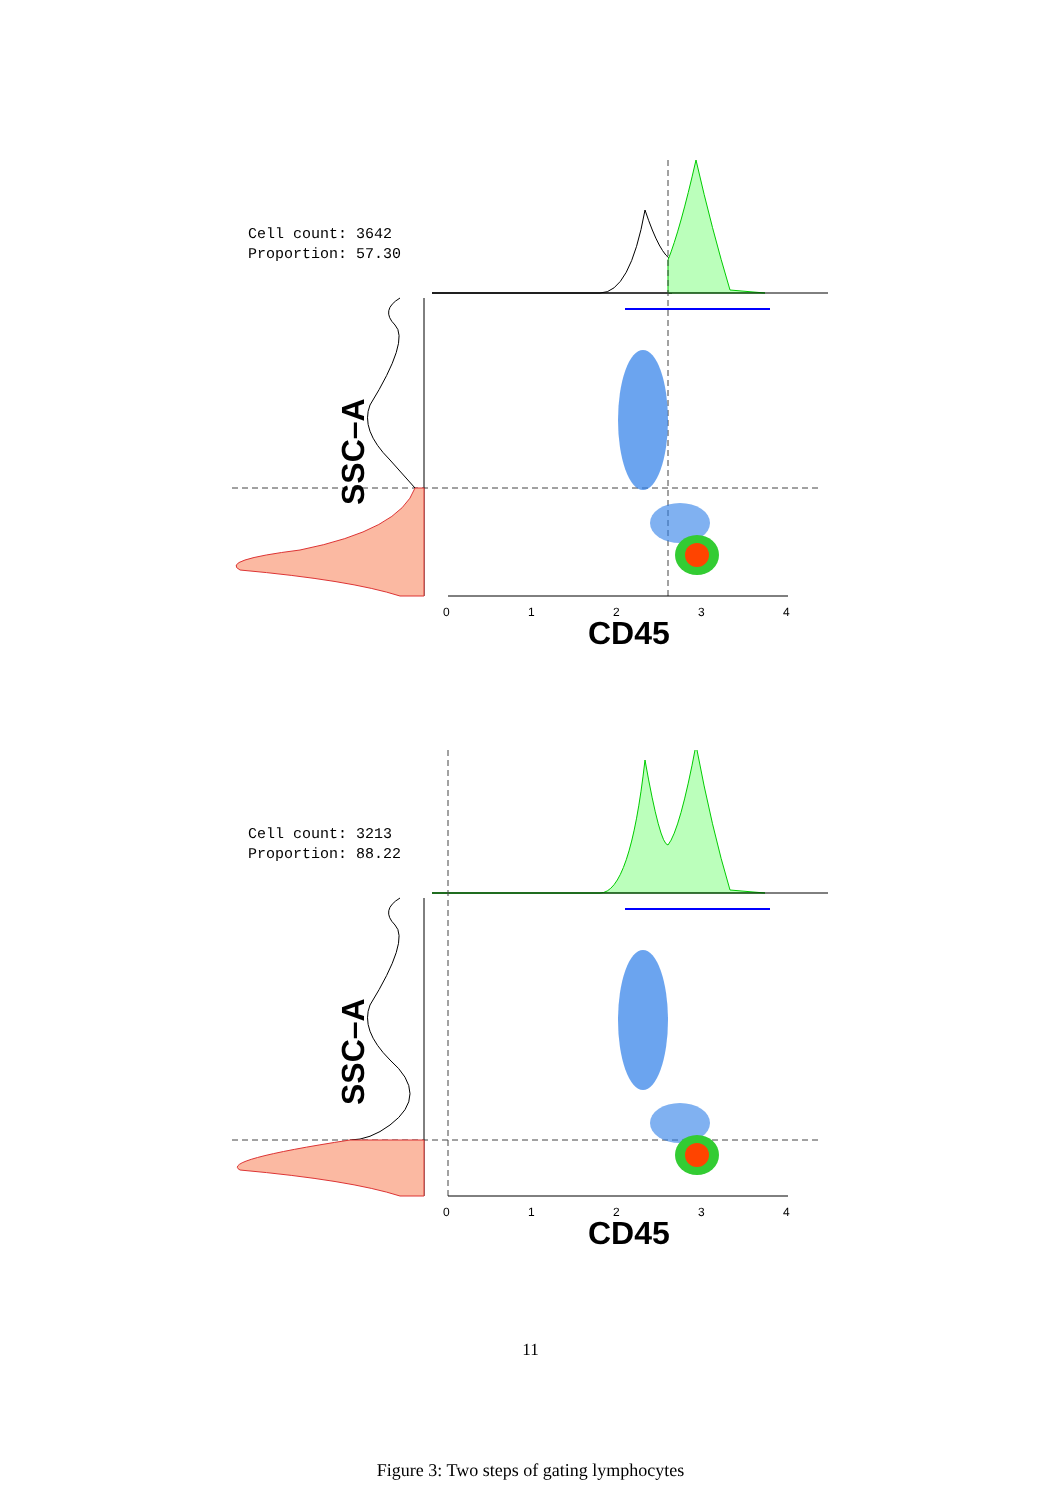Cell count: 3642
Proportion: 57.30
0 1 2 3 4
CD45
SSC–A
Cell count: 3213
Proportion: 88.22
0 1 2 3 4
CD45
SSC–A
11
Figure 3: Two steps of gating lymphocytes